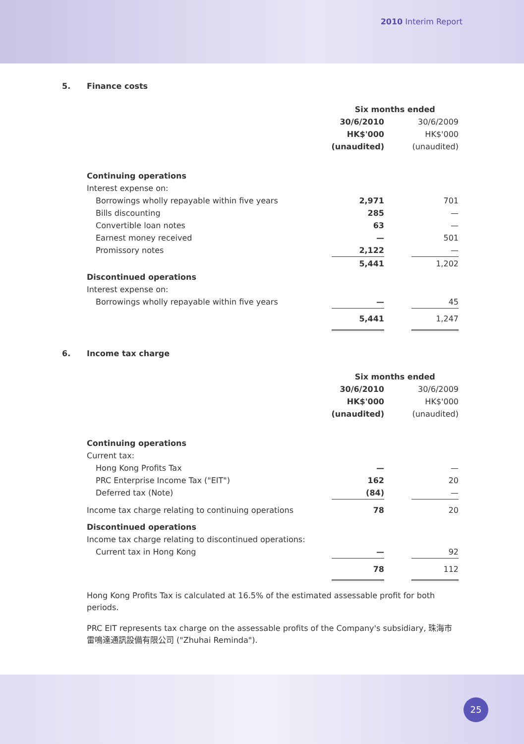2010 Interim Report
5. Finance costs
| | Six months ended | | |
| --- | --- | --- | --- |
| | 30/6/2010 | | 30/6/2009 |
| | HK$'000 | | HK$'000 |
| | (unaudited) | | (unaudited) |
| Continuing operations | | | |
| Interest expense on: | | | |
| Borrowings wholly repayable within five years | 2,971 | | 701 |
| Bills discounting | 285 | | — |
| Convertible loan notes | 63 | | — |
| Earnest money received | — | | 501 |
| Promissory notes | 2,122 | | — |
| | 5,441 | | 1,202 |
| Discontinued operations | | | |
| Interest expense on: | | | |
| Borrowings wholly repayable within five years | — | | 45 |
| | 5,441 | | 1,247 |
6. Income tax charge
| | Six months ended | | |
| --- | --- | --- | --- |
| | 30/6/2010 | | 30/6/2009 |
| | HK$'000 | | HK$'000 |
| | (unaudited) | | (unaudited) |
| Continuing operations | | | |
| Current tax: | | | |
| Hong Kong Profits Tax | — | | — |
| PRC Enterprise Income Tax ("EIT") | 162 | | 20 |
| Deferred tax (Note) | (84) | | — |
| Income tax charge relating to continuing operations | 78 | | 20 |
| Discontinued operations | | | |
| Income tax charge relating to discontinued operations: | | | |
| Current tax in Hong Kong | — | | 92 |
| | 78 | | 112 |
Hong Kong Profits Tax is calculated at 16.5% of the estimated assessable profit for both periods.
PRC EIT represents tax charge on the assessable profits of the Company's subsidiary, 珠海市雷鳴達通訊設備有限公司 ("Zhuhai Reminda").
25